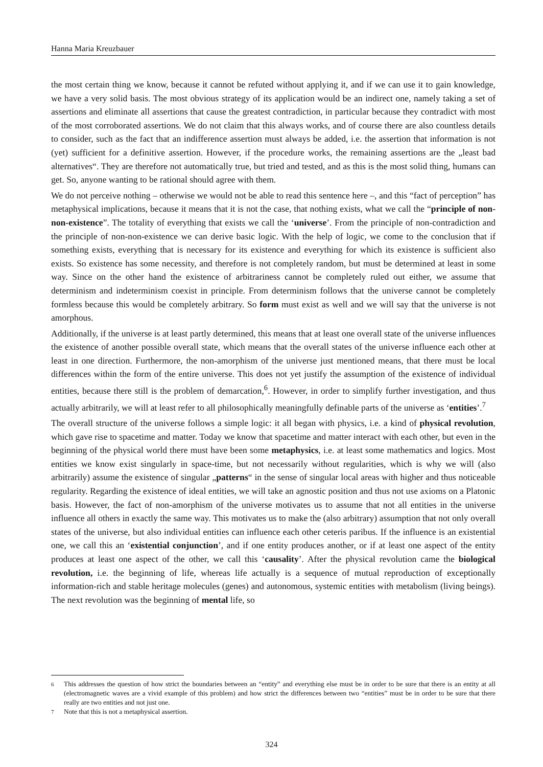Hanna Maria Kreuzbauer
the most certain thing we know, because it cannot be refuted without applying it, and if we can use it to gain knowledge, we have a very solid basis. The most obvious strategy of its application would be an indirect one, namely taking a set of assertions and eliminate all assertions that cause the greatest contradiction, in particular because they contradict with most of the most corroborated assertions. We do not claim that this always works, and of course there are also countless details to consider, such as the fact that an indifference assertion must always be added, i.e. the assertion that information is not (yet) sufficient for a definitive assertion. However, if the procedure works, the remaining assertions are the „least bad alternatives“. They are therefore not automatically true, but tried and tested, and as this is the most solid thing, humans can get. So, anyone wanting to be rational should agree with them.
We do not perceive nothing – otherwise we would not be able to read this sentence here –, and this “fact of perception” has metaphysical implications, because it means that it is not the case, that nothing exists, what we call the “principle of non-non-existence”. The totality of everything that exists we call the ‘universe’. From the principle of non-contradiction and the principle of non-non-existence we can derive basic logic. With the help of logic, we come to the conclusion that if something exists, everything that is necessary for its existence and everything for which its existence is sufficient also exists. So existence has some necessity, and therefore is not completely random, but must be determined at least in some way. Since on the other hand the existence of arbitrariness cannot be completely ruled out either, we assume that determinism and indeterminism coexist in principle. From determinism follows that the universe cannot be completely formless because this would be completely arbitrary. So form must exist as well and we will say that the universe is not amorphous.
Additionally, if the universe is at least partly determined, this means that at least one overall state of the universe influences the existence of another possible overall state, which means that the overall states of the universe influence each other at least in one direction. Furthermore, the non-amorphism of the universe just mentioned means, that there must be local differences within the form of the entire universe. This does not yet justify the assumption of the existence of individual entities, because there still is the problem of demarcation,<sup>6</sup>. However, in order to simplify further investigation, and thus actually arbitrarily, we will at least refer to all philosophically meaningfully definable parts of the universe as ‘entities’.<sup>7</sup>
The overall structure of the universe follows a simple logic: it all began with physics, i.e. a kind of physical revolution, which gave rise to spacetime and matter. Today we know that spacetime and matter interact with each other, but even in the beginning of the physical world there must have been some metaphysics, i.e. at least some mathematics and logics. Most entities we know exist singularly in space-time, but not necessarily without regularities, which is why we will (also arbitrarily) assume the existence of singular „patterns“ in the sense of singular local areas with higher and thus noticeable regularity. Regarding the existence of ideal entities, we will take an agnostic position and thus not use axioms on a Platonic basis. However, the fact of non-amorphism of the universe motivates us to assume that not all entities in the universe influence all others in exactly the same way. This motivates us to make the (also arbitrary) assumption that not only overall states of the universe, but also individual entities can influence each other ceteris paribus. If the influence is an existential one, we call this an ‘existential conjunction’, and if one entity produces another, or if at least one aspect of the entity produces at least one aspect of the other, we call this ‘causality’. After the physical revolution came the biological revolution, i.e. the beginning of life, whereas life actually is a sequence of mutual reproduction of exceptionally information-rich and stable heritage molecules (genes) and autonomous, systemic entities with metabolism (living beings). The next revolution was the beginning of mental life, so
6 This addresses the question of how strict the boundaries between an “entity” and everything else must be in order to be sure that there is an entity at all (electromagnetic waves are a vivid example of this problem) and how strict the differences between two “entities” must be in order to be sure that there really are two entities and not just one.
7 Note that this is not a metaphysical assertion.
324